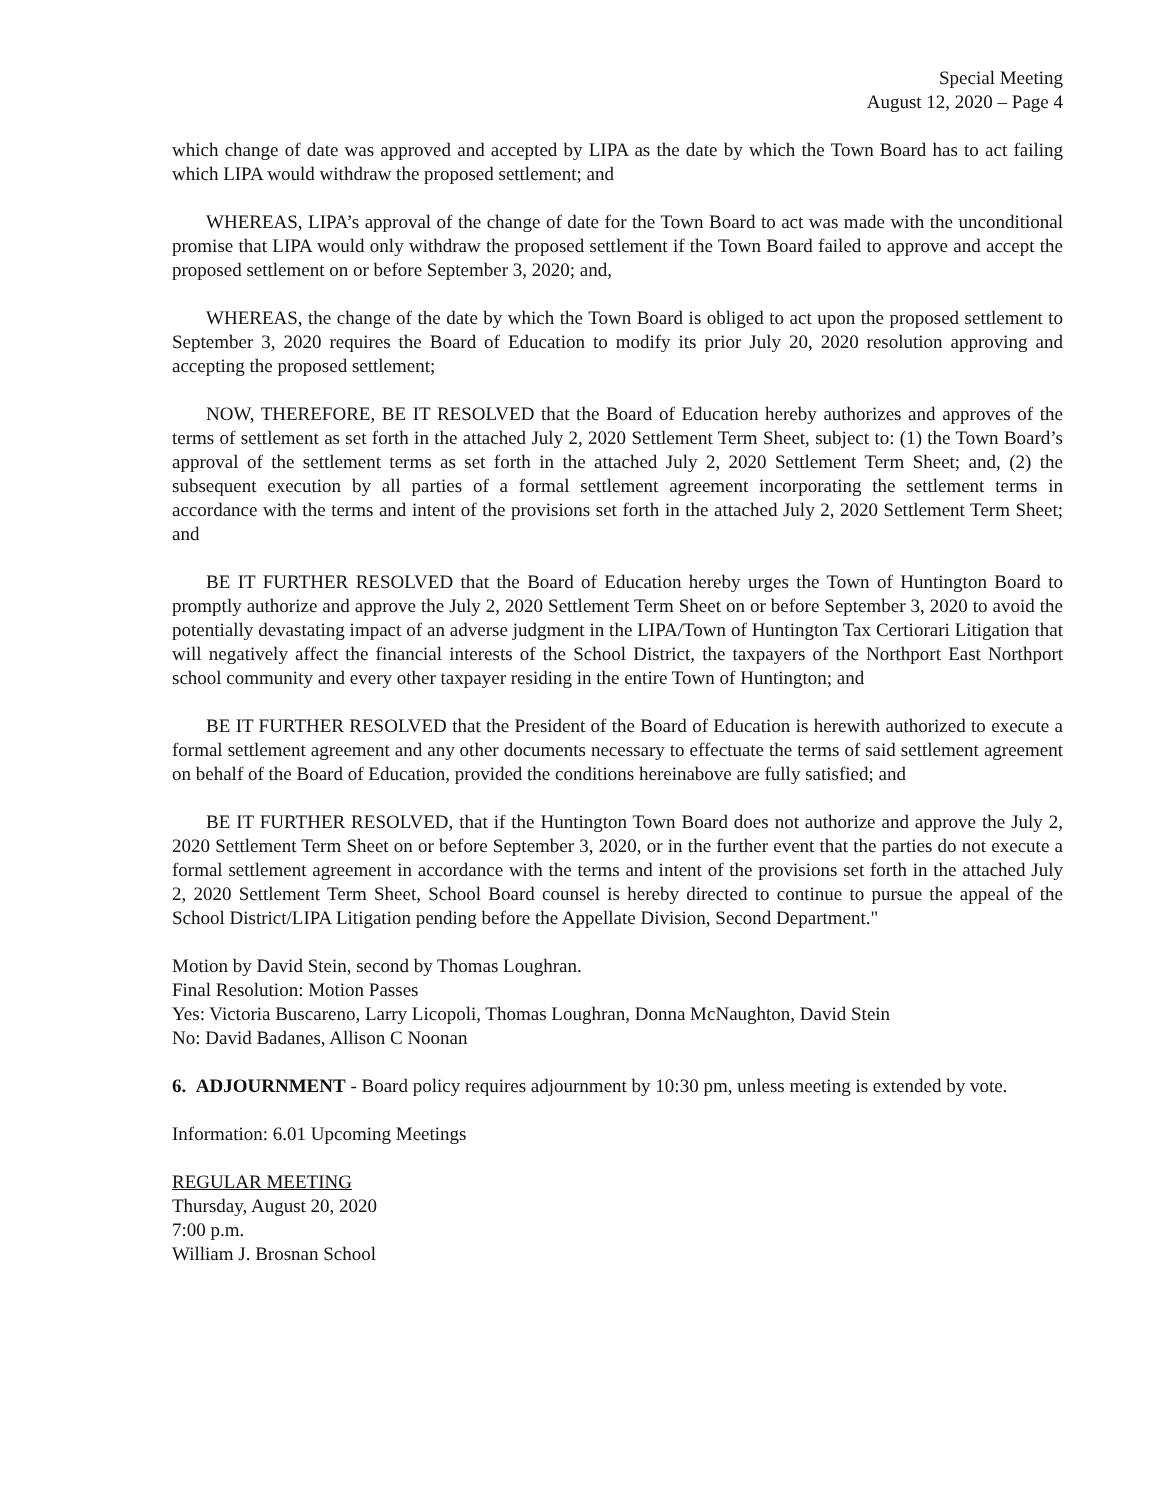Special Meeting
August 12, 2020 – Page 4
which change of date was approved and accepted by LIPA as the date by which the Town Board has to act failing which LIPA would withdraw the proposed settlement; and
WHEREAS, LIPA’s approval of the change of date for the Town Board to act was made with the unconditional promise that LIPA would only withdraw the proposed settlement if the Town Board failed to approve and accept the proposed settlement on or before September 3, 2020; and,
WHEREAS, the change of the date by which the Town Board is obliged to act upon the proposed settlement to September 3, 2020 requires the Board of Education to modify its prior July 20, 2020 resolution approving and accepting the proposed settlement;
NOW, THEREFORE, BE IT RESOLVED that the Board of Education hereby authorizes and approves of the terms of settlement as set forth in the attached July 2, 2020 Settlement Term Sheet, subject to: (1) the Town Board’s approval of the settlement terms as set forth in the attached July 2, 2020 Settlement Term Sheet; and, (2) the subsequent execution by all parties of a formal settlement agreement incorporating the settlement terms in accordance with the terms and intent of the provisions set forth in the attached July 2, 2020 Settlement Term Sheet; and
BE IT FURTHER RESOLVED that the Board of Education hereby urges the Town of Huntington Board to promptly authorize and approve the July 2, 2020 Settlement Term Sheet on or before September 3, 2020 to avoid the potentially devastating impact of an adverse judgment in the LIPA/Town of Huntington Tax Certiorari Litigation that will negatively affect the financial interests of the School District, the taxpayers of the Northport East Northport school community and every other taxpayer residing in the entire Town of Huntington; and
BE IT FURTHER RESOLVED that the President of the Board of Education is herewith authorized to execute a formal settlement agreement and any other documents necessary to effectuate the terms of said settlement agreement on behalf of the Board of Education, provided the conditions hereinabove are fully satisfied; and
BE IT FURTHER RESOLVED, that if the Huntington Town Board does not authorize and approve the July 2, 2020 Settlement Term Sheet on or before September 3, 2020, or in the further event that the parties do not execute a formal settlement agreement in accordance with the terms and intent of the provisions set forth in the attached July 2, 2020 Settlement Term Sheet, School Board counsel is hereby directed to continue to pursue the appeal of the School District/LIPA Litigation pending before the Appellate Division, Second Department."
Motion by David Stein, second by Thomas Loughran.
Final Resolution: Motion Passes
Yes: Victoria Buscareno, Larry Licopoli, Thomas Loughran, Donna McNaughton, David Stein
No: David Badanes, Allison C Noonan
6. ADJOURNMENT - Board policy requires adjournment by 10:30 pm, unless meeting is extended by vote.
Information: 6.01 Upcoming Meetings
REGULAR MEETING
Thursday, August 20, 2020
7:00 p.m.
William J. Brosnan School